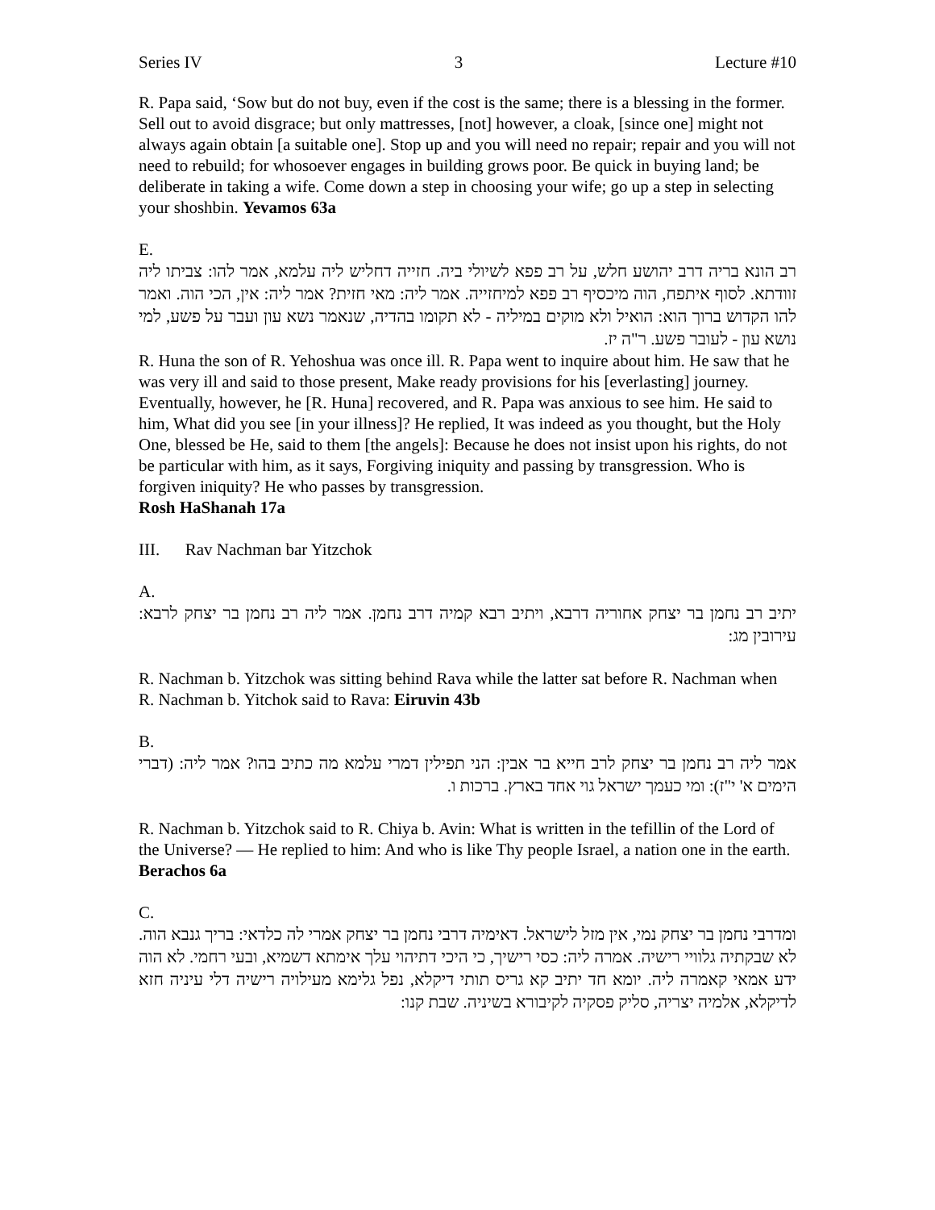Series IV 3 Lecture #10
R. Papa said, ‘Sow but do not buy, even if the cost is the same; there is a blessing in the former. Sell out to avoid disgrace; but only mattresses, [not] however, a cloak, [since one] might not always again obtain [a suitable one]. Stop up and you will need no repair; repair and you will not need to rebuild; for whosoever engages in building grows poor. Be quick in buying land; be deliberate in taking a wife. Come down a step in choosing your wife; go up a step in selecting your shoshbin. Yevamos 63a
E.
רב הונא בריה דרב יהושע חלש, על רב פפא לשיולי ביה. חזייה דחליש ליה עלמא, אמר להו: צביתו ליה זוודתא. לסוף איתפח, הוה מיכסיף רב פפא למיחזייה. אמר ליה: מאי חזית? אמר ליה: אין, הכי הוה. ואמר להו הקדוש ברוך הוא: הואיל ולא מוקים במיליה - לא תקומו בהדיה, שנאמר נשא עון ועבר על פשע, למי נושא עון - לעובר פשע. ר"ה יז.
R. Huna the son of R. Yehoshua was once ill. R. Papa went to inquire about him. He saw that he was very ill and said to those present, Make ready provisions for his [everlasting] journey. Eventually, however, he [R. Huna] recovered, and R. Papa was anxious to see him. He said to him, What did you see [in your illness]? He replied, It was indeed as you thought, but the Holy One, blessed be He, said to them [the angels]: Because he does not insist upon his rights, do not be particular with him, as it says, Forgiving iniquity and passing by transgression. Who is forgiven iniquity? He who passes by transgression.
Rosh HaShanah 17a
III. Rav Nachman bar Yitzchok
A.
יתיב רב נחמן בר יצחק אחוריה דרבא, ויתיב רבא קמיה דרב נחמן. אמר ליה רב נחמן בר יצחק לרבא: עירובין מג:
R. Nachman b. Yitzchok was sitting behind Rava while the latter sat before R. Nachman when R. Nachman b. Yitchok said to Rava: Eiruvin 43b
B.
אמר ליה רב נחמן בר יצחק לרב חייא בר אבין: הני תפילין דמרי עלמא מה כתיב בהו? אמר ליה: (דברי הימים א' י"ז): ומי כעמך ישראל גוי אחד בארץ. ברכות ו.
R. Nachman b. Yitzchok said to R. Chiya b. Avin: What is written in the tefillin of the Lord of the Universe? — He replied to him: And who is like Thy people Israel, a nation one in the earth. Berachos 6a
C.
ומדרבי נחמן בר יצחק נמי, אין מזל לישראל. דאימיה דרבי נחמן בר יצחק אמרי לה כלדאי: בריך גנבא הוה. לא שבקתיה גלוויי רישיה. אמרה ליה: כסי רישיך, כי היכי דתיהוי עלך אימתא דשמיא, ובעי רחמי. לא הוה ידע אמאי קאמרה ליה. יומא חד יתיב קא גריס תותי דיקלא, נפל גלימא מעילויה רישיה דלי עיניה חזא לדיקלא, אלמיה יצריה, סליק פסקיה לקיבורא בשיניה. שבת קנו: